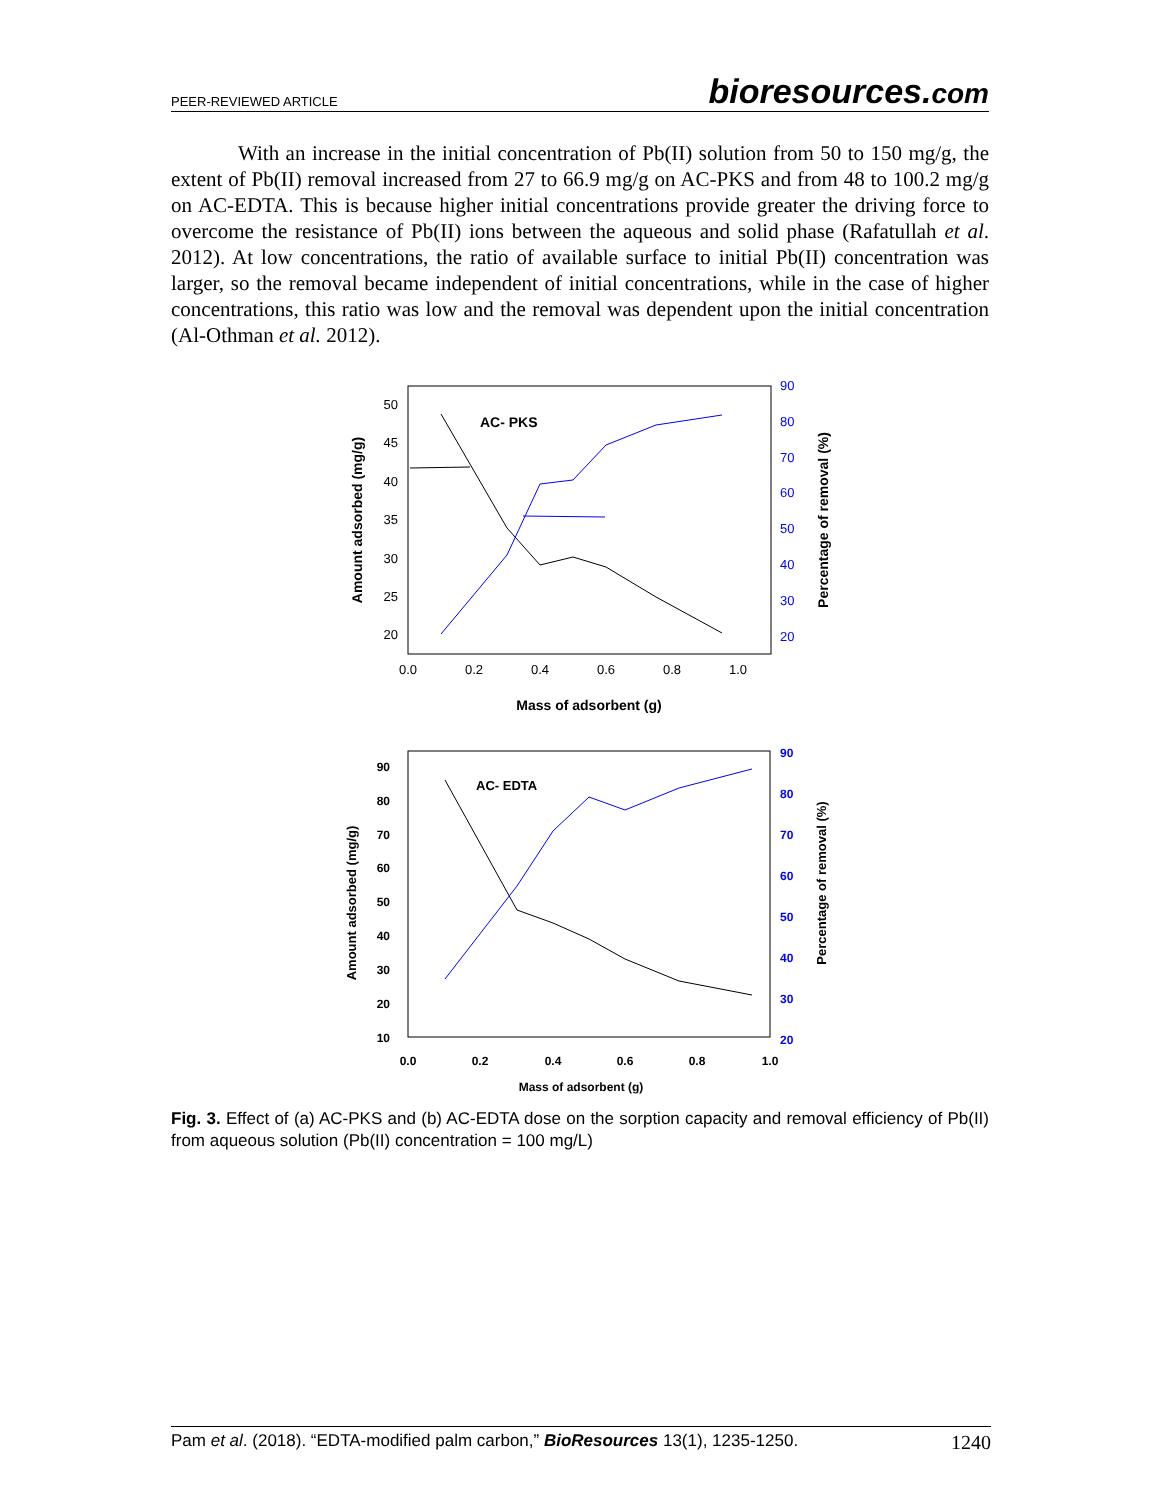PEER-REVIEWED ARTICLE bioresources.com
With an increase in the initial concentration of Pb(II) solution from 50 to 150 mg/g, the extent of Pb(II) removal increased from 27 to 66.9 mg/g on AC-PKS and from 48 to 100.2 mg/g on AC-EDTA. This is because higher initial concentrations provide greater the driving force to overcome the resistance of Pb(II) ions between the aqueous and solid phase (Rafatullah et al. 2012). At low concentrations, the ratio of available surface to initial Pb(II) concentration was larger, so the removal became independent of initial concentrations, while in the case of higher concentrations, this ratio was low and the removal was dependent upon the initial concentration (Al-Othman et al. 2012).
AC- PKS
50
45
40
35
30
25
20
90
80
70
60
50
40
30
20
0.0
0.2
0.4
0.6
0.8
1.0
Mass of adsorbent (g)
Amount adsorbed (mg/g)
Percentage of removal (%)
AC- EDTA
90
80
70
60
50
40
30
20
10
90
80
70
60
50
40
30
20
0.0
0.2
0.4
0.6
0.8
1.0
Mass of adsorbent (g)
Amount adsorbed (mg/g)
Percentage of removal (%)
Fig. 3. Effect of (a) AC-PKS and (b) AC-EDTA dose on the sorption capacity and removal efficiency of Pb(II) from aqueous solution (Pb(II) concentration = 100 mg/L)
Pam et al. (2018). “EDTA-modified palm carbon,” BioResources 13(1), 1235-1250. 1240